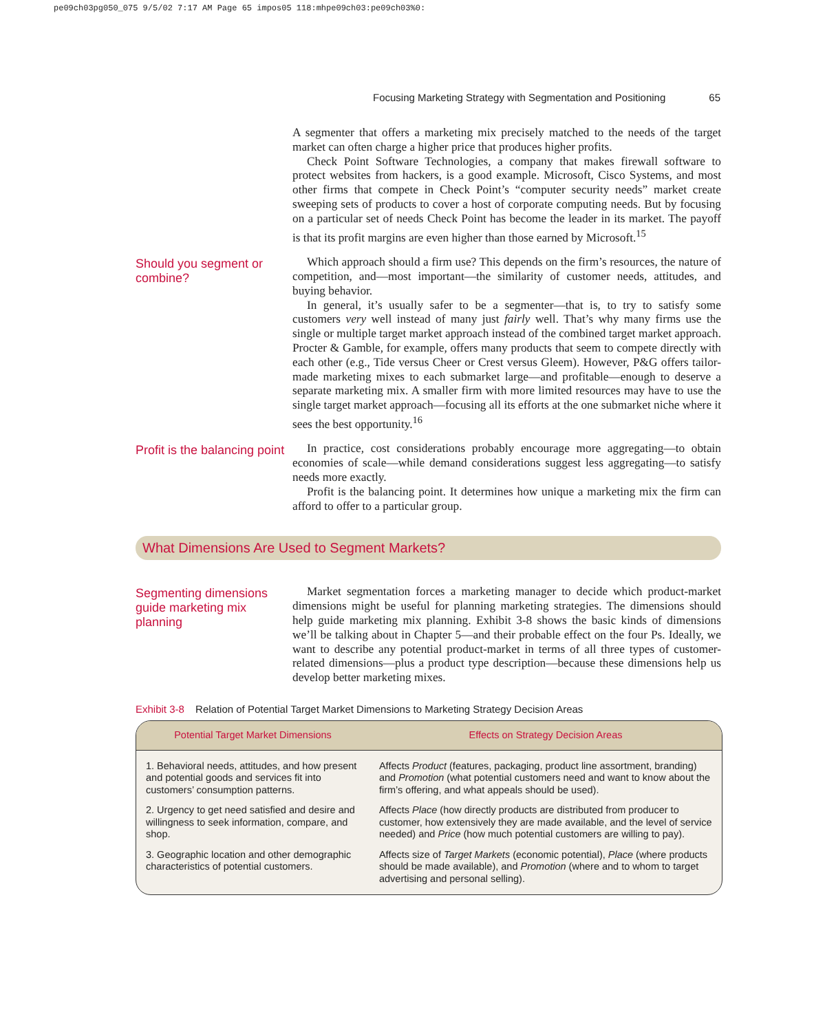pe09ch03pg050_075 9/5/02 7:17 AM Page 65 impos05 118:mhpe09ch03:pe09ch03%0:
Focusing Marketing Strategy with Segmentation and Positioning 65
A segmenter that offers a marketing mix precisely matched to the needs of the target market can often charge a higher price that produces higher profits.
Check Point Software Technologies, a company that makes firewall software to protect websites from hackers, is a good example. Microsoft, Cisco Systems, and most other firms that compete in Check Point’s “computer security needs” market create sweeping sets of products to cover a host of corporate computing needs. But by focusing on a particular set of needs Check Point has become the leader in its market. The payoff is that its profit margins are even higher than those earned by Microsoft.<sup>15</sup>
Should you segment or combine?
Which approach should a firm use? This depends on the firm’s resources, the nature of competition, and—most important—the similarity of customer needs, attitudes, and buying behavior.
In general, it’s usually safer to be a segmenter—that is, to try to satisfy some customers very well instead of many just fairly well. That’s why many firms use the single or multiple target market approach instead of the combined target market approach. Procter & Gamble, for example, offers many products that seem to compete directly with each other (e.g., Tide versus Cheer or Crest versus Gleem). However, P&G offers tailor-made marketing mixes to each submarket large—and profitable—enough to deserve a separate marketing mix. A smaller firm with more limited resources may have to use the single target market approach—focusing all its efforts at the one submarket niche where it sees the best opportunity.<sup>16</sup>
Profit is the balancing point
In practice, cost considerations probably encourage more aggregating—to obtain economies of scale—while demand considerations suggest less aggregating—to satisfy needs more exactly.
Profit is the balancing point. It determines how unique a marketing mix the firm can afford to offer to a particular group.
What Dimensions Are Used to Segment Markets?
Segmenting dimensions guide marketing mix planning
Market segmentation forces a marketing manager to decide which product-market dimensions might be useful for planning marketing strategies. The dimensions should help guide marketing mix planning. Exhibit 3-8 shows the basic kinds of dimensions we’ll be talking about in Chapter 5—and their probable effect on the four Ps. Ideally, we want to describe any potential product-market in terms of all three types of customer-related dimensions—plus a product type description—because these dimensions help us develop better marketing mixes.
Exhibit 3-8 Relation of Potential Target Market Dimensions to Marketing Strategy Decision Areas
| Potential Target Market Dimensions | Effects on Strategy Decision Areas |
| --- | --- |
| 1. Behavioral needs, attitudes, and how present and potential goods and services fit into customers’ consumption patterns. | Affects Product (features, packaging, product line assortment, branding) and Promotion (what potential customers need and want to know about the firm’s offering, and what appeals should be used). |
| 2. Urgency to get need satisfied and desire and willingness to seek information, compare, and shop. | Affects Place (how directly products are distributed from producer to customer, how extensively they are made available, and the level of service needed) and Price (how much potential customers are willing to pay). |
| 3. Geographic location and other demographic characteristics of potential customers. | Affects size of Target Markets (economic potential), Place (where products should be made available), and Promotion (where and to whom to target advertising and personal selling). |